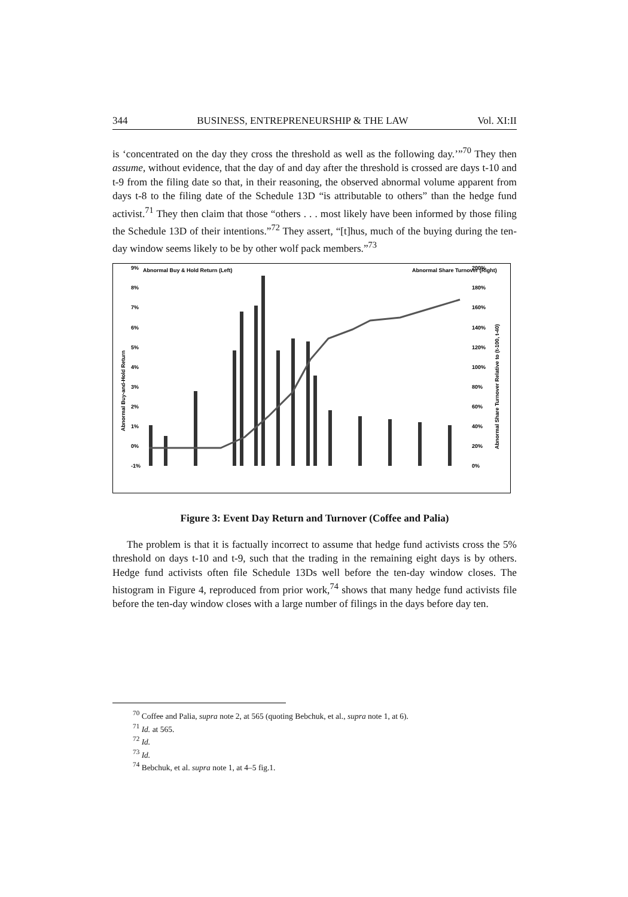344 BUSINESS, ENTREPRENEURSHIP & THE LAW Vol. XI:II
is ‘concentrated on the day they cross the threshold as well as the following day.’”<sup>70</sup> They then assume, without evidence, that the day of and day after the threshold is crossed are days t-10 and t-9 from the filing date so that, in their reasoning, the observed abnormal volume apparent from days t-8 to the filing date of the Schedule 13D “is attributable to others” than the hedge fund activist.<sup>71</sup> They then claim that those “others . . . most likely have been informed by those filing the Schedule 13D of their intentions.”<sup>72</sup> They assert, “[t]hus, much of the buying during the ten-day window seems likely to be by other wolf pack members.”<sup>73</sup>
Abnormal Buy & Hold Return (Left)
Abnormal Share Turnover (Right)
9%
8%
7%
6%
5%
4%
3%
2%
1%
0%
-1%
200%
180%
160%
140%
120%
100%
80%
60%
40%
20%
0%
Abnormal Buy-and-Hold Return
Abnormal Share Turnover Relative to (t-100, t-40)
Figure 3: Event Day Return and Turnover (Coffee and Palia)
The problem is that it is factually incorrect to assume that hedge fund activists cross the 5% threshold on days t-10 and t-9, such that the trading in the remaining eight days is by others. Hedge fund activists often file Schedule 13Ds well before the ten-day window closes. The histogram in Figure 4, reproduced from prior work,<sup>74</sup> shows that many hedge fund activists file before the ten-day window closes with a large number of filings in the days before day ten.
<sup>70</sup> Coffee and Palia, supra note 2, at 565 (quoting Bebchuk, et al., supra note 1, at 6).
<sup>71</sup> Id. at 565.
<sup>72</sup> Id.
<sup>73</sup> Id.
<sup>74</sup> Bebchuk, et al. supra note 1, at 4–5 fig.1.